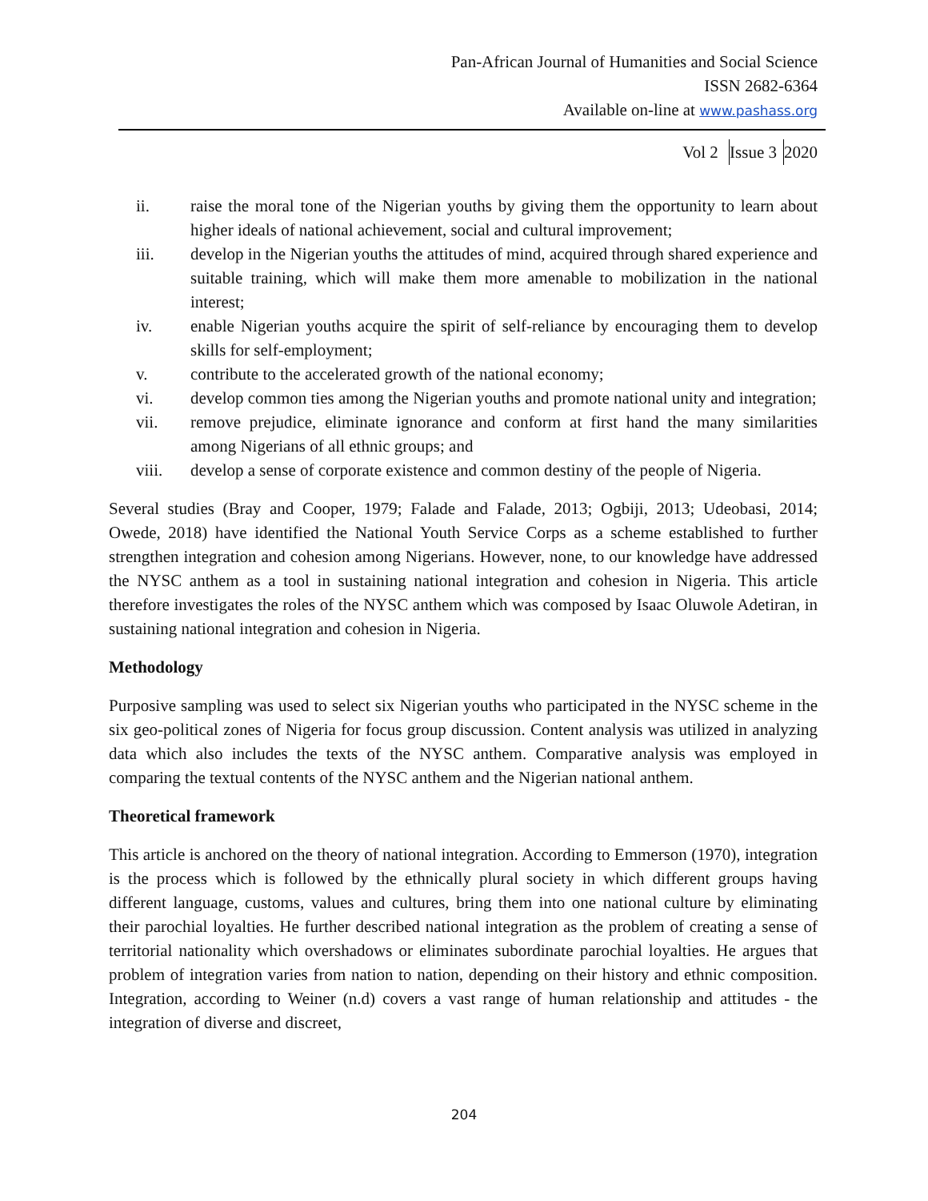Pan-African Journal of Humanities and Social Science
ISSN 2682-6364
Available on-line at www.pashass.org
Vol 2 Issue 3 2020
ii. raise the moral tone of the Nigerian youths by giving them the opportunity to learn about higher ideals of national achievement, social and cultural improvement;
iii. develop in the Nigerian youths the attitudes of mind, acquired through shared experience and suitable training, which will make them more amenable to mobilization in the national interest;
iv. enable Nigerian youths acquire the spirit of self-reliance by encouraging them to develop skills for self-employment;
v. contribute to the accelerated growth of the national economy;
vi. develop common ties among the Nigerian youths and promote national unity and integration;
vii. remove prejudice, eliminate ignorance and conform at first hand the many similarities among Nigerians of all ethnic groups; and
viii. develop a sense of corporate existence and common destiny of the people of Nigeria.
Several studies (Bray and Cooper, 1979; Falade and Falade, 2013; Ogbiji, 2013; Udeobasi, 2014; Owede, 2018) have identified the National Youth Service Corps as a scheme established to further strengthen integration and cohesion among Nigerians. However, none, to our knowledge have addressed the NYSC anthem as a tool in sustaining national integration and cohesion in Nigeria. This article therefore investigates the roles of the NYSC anthem which was composed by Isaac Oluwole Adetiran, in sustaining national integration and cohesion in Nigeria.
Methodology
Purposive sampling was used to select six Nigerian youths who participated in the NYSC scheme in the six geo-political zones of Nigeria for focus group discussion. Content analysis was utilized in analyzing data which also includes the texts of the NYSC anthem. Comparative analysis was employed in comparing the textual contents of the NYSC anthem and the Nigerian national anthem.
Theoretical framework
This article is anchored on the theory of national integration. According to Emmerson (1970), integration is the process which is followed by the ethnically plural society in which different groups having different language, customs, values and cultures, bring them into one national culture by eliminating their parochial loyalties. He further described national integration as the problem of creating a sense of territorial nationality which overshadows or eliminates subordinate parochial loyalties. He argues that problem of integration varies from nation to nation, depending on their history and ethnic composition. Integration, according to Weiner (n.d) covers a vast range of human relationship and attitudes - the integration of diverse and discreet,
204